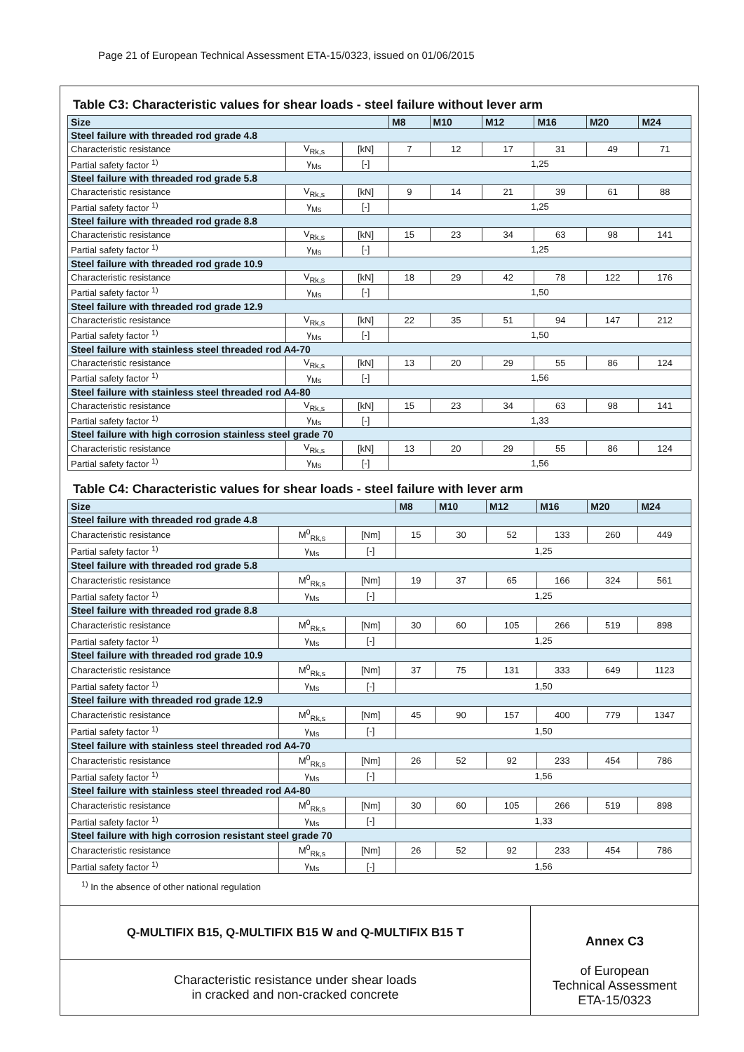Page 21 of European Technical Assessment ETA-15/0323, issued on 01/06/2015
Table C3: Characteristic values for shear loads - steel failure without lever arm
| Size | | | M8 | M10 | M12 | M16 | M20 | M24 |
| --- | --- | --- | --- | --- | --- | --- | --- | --- |
| Steel failure with threaded rod grade 4.8 | | | | | | | | |
| Characteristic resistance | V<sub>Rk,s</sub> | [kN] | 7 | 12 | 17 | 31 | 49 | 71 |
| Partial safety factor <sup>1)</sup> | γ<sub>Ms</sub> | [-] | 1,25 | | | | | |
| Steel failure with threaded rod grade 5.8 | | | | | | | | |
| Characteristic resistance | V<sub>Rk,s</sub> | [kN] | 9 | 14 | 21 | 39 | 61 | 88 |
| Partial safety factor <sup>1)</sup> | γ<sub>Ms</sub> | [-] | 1,25 | | | | | |
| Steel failure with threaded rod grade 8.8 | | | | | | | | |
| Characteristic resistance | V<sub>Rk,s</sub> | [kN] | 15 | 23 | 34 | 63 | 98 | 141 |
| Partial safety factor <sup>1)</sup> | γ<sub>Ms</sub> | [-] | 1,25 | | | | | |
| Steel failure with threaded rod grade 10.9 | | | | | | | | |
| Characteristic resistance | V<sub>Rk,s</sub> | [kN] | 18 | 29 | 42 | 78 | 122 | 176 |
| Partial safety factor <sup>1)</sup> | γ<sub>Ms</sub> | [-] | 1,50 | | | | | |
| Steel failure with threaded rod grade 12.9 | | | | | | | | |
| Characteristic resistance | V<sub>Rk,s</sub> | [kN] | 22 | 35 | 51 | 94 | 147 | 212 |
| Partial safety factor <sup>1)</sup> | γ<sub>Ms</sub> | [-] | 1,50 | | | | | |
| Steel failure with stainless steel threaded rod A4-70 | | | | | | | | |
| Characteristic resistance | V<sub>Rk,s</sub> | [kN] | 13 | 20 | 29 | 55 | 86 | 124 |
| Partial safety factor <sup>1)</sup> | γ<sub>Ms</sub> | [-] | 1,56 | | | | | |
| Steel failure with stainless steel threaded rod A4-80 | | | | | | | | |
| Characteristic resistance | V<sub>Rk,s</sub> | [kN] | 15 | 23 | 34 | 63 | 98 | 141 |
| Partial safety factor <sup>1)</sup> | γ<sub>Ms</sub> | [-] | 1,33 | | | | | |
| Steel failure with high corrosion stainless steel grade 70 | | | | | | | | |
| Characteristic resistance | V<sub>Rk,s</sub> | [kN] | 13 | 20 | 29 | 55 | 86 | 124 |
| Partial safety factor <sup>1)</sup> | γ<sub>Ms</sub> | [-] | 1,56 | | | | | |
Table C4: Characteristic values for shear loads - steel failure with lever arm
| Size | | | M8 | M10 | M12 | M16 | M20 | M24 |
| --- | --- | --- | --- | --- | --- | --- | --- | --- |
| Steel failure with threaded rod grade 4.8 | | | | | | | | |
| Characteristic resistance | M<sup>0</sup><sub>Rk,s</sub> | [Nm] | 15 | 30 | 52 | 133 | 260 | 449 |
| Partial safety factor <sup>1)</sup> | γ<sub>Ms</sub> | [-] | 1,25 | | | | | |
| Steel failure with threaded rod grade 5.8 | | | | | | | | |
| Characteristic resistance | M<sup>0</sup><sub>Rk,s</sub> | [Nm] | 19 | 37 | 65 | 166 | 324 | 561 |
| Partial safety factor <sup>1)</sup> | γ<sub>Ms</sub> | [-] | 1,25 | | | | | |
| Steel failure with threaded rod grade 8.8 | | | | | | | | |
| Characteristic resistance | M<sup>0</sup><sub>Rk,s</sub> | [Nm] | 30 | 60 | 105 | 266 | 519 | 898 |
| Partial safety factor <sup>1)</sup> | γ<sub>Ms</sub> | [-] | 1,25 | | | | | |
| Steel failure with threaded rod grade 10.9 | | | | | | | | |
| Characteristic resistance | M<sup>0</sup><sub>Rk,s</sub> | [Nm] | 37 | 75 | 131 | 333 | 649 | 1123 |
| Partial safety factor <sup>1)</sup> | γ<sub>Ms</sub> | [-] | 1,50 | | | | | |
| Steel failure with threaded rod grade 12.9 | | | | | | | | |
| Characteristic resistance | M<sup>0</sup><sub>Rk,s</sub> | [Nm] | 45 | 90 | 157 | 400 | 779 | 1347 |
| Partial safety factor <sup>1)</sup> | γ<sub>Ms</sub> | [-] | 1,50 | | | | | |
| Steel failure with stainless steel threaded rod A4-70 | | | | | | | | |
| Characteristic resistance | M<sup>0</sup><sub>Rk,s</sub> | [Nm] | 26 | 52 | 92 | 233 | 454 | 786 |
| Partial safety factor <sup>1)</sup> | γ<sub>Ms</sub> | [-] | 1,56 | | | | | |
| Steel failure with stainless steel threaded rod A4-80 | | | | | | | | |
| Characteristic resistance | M<sup>0</sup><sub>Rk,s</sub> | [Nm] | 30 | 60 | 105 | 266 | 519 | 898 |
| Partial safety factor <sup>1)</sup> | γ<sub>Ms</sub> | [-] | 1,33 | | | | | |
| Steel failure with high corrosion resistant steel grade 70 | | | | | | | | |
| Characteristic resistance | M<sup>0</sup><sub>Rk,s</sub> | [Nm] | 26 | 52 | 92 | 233 | 454 | 786 |
| Partial safety factor <sup>1)</sup> | γ<sub>Ms</sub> | [-] | 1,56 | | | | | |
<sup>1)</sup> In the absence of other national regulation
Q-MULTIFIX B15, Q-MULTIFIX B15 W and Q-MULTIFIX B15 T
Characteristic resistance under shear loads
in cracked and non-cracked concrete
Annex C3
of European
Technical Assessment
ETA-15/0323